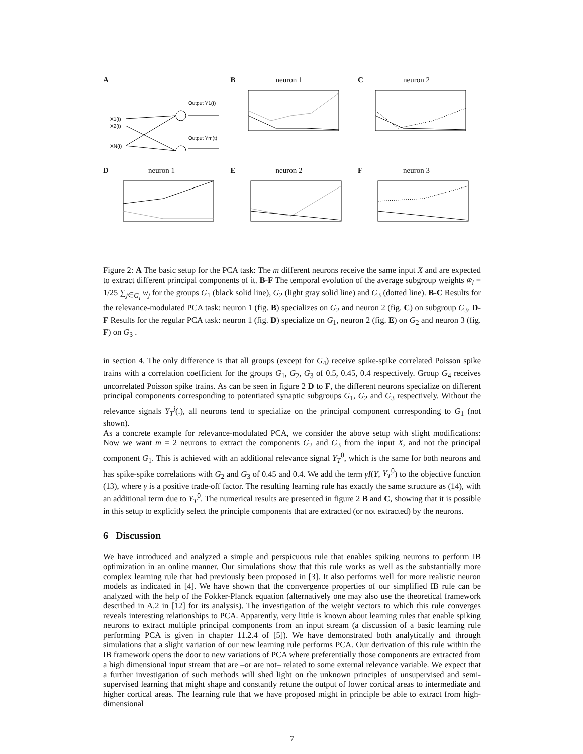A
Output Y1(t)
Output Ym(t)
X1(t)
X2(t)
XN(t)
Bneuron 1 Cneuron 2
Dneuron 1 Eneuron 2 Fneuron 3
Figure 2: A The basic setup for the PCA task: The m different neurons receive the same input X and are expected to extract different principal components of it. B-F The temporal evolution of the average subgroup weights w̃<sub>l</sub> = 1/25 ∑<sub>j∈G<sub>l</sub></sub> w<sub>j</sub> for the groups G<sub>1</sub> (black solid line), G<sub>2</sub> (light gray solid line) and G<sub>3</sub> (dotted line). B-C Results for the relevance-modulated PCA task: neuron 1 (fig. B) specializes on G<sub>2</sub> and neuron 2 (fig. C) on subgroup G<sub>3</sub>. D-F Results for the regular PCA task: neuron 1 (fig. D) specialize on G<sub>1</sub>, neuron 2 (fig. E) on G<sub>2</sub> and neuron 3 (fig. F) on G<sub>3</sub> .
in section 4. The only difference is that all groups (except for G<sub>4</sub>) receive spike-spike correlated Poisson spike trains with a correlation coefficient for the groups G<sub>1</sub>, G<sub>2</sub>, G<sub>3</sub> of 0.5, 0.45, 0.4 respectively. Group G<sub>4</sub> receives uncorrelated Poisson spike trains. As can be seen in figure 2 D to F, the different neurons specialize on different principal components corresponding to potentiated synaptic subgroups G<sub>1</sub>, G<sub>2</sub> and G<sub>3</sub> respectively. Without the relevance signals Y<sub>T</sub><sup>i</sup>(.), all neurons tend to specialize on the principal component corresponding to G<sub>1</sub> (not shown).
As a concrete example for relevance-modulated PCA, we consider the above setup with slight modifications: Now we want m = 2 neurons to extract the components G<sub>2</sub> and G<sub>3</sub> from the input X, and not the principal component G<sub>1</sub>. This is achieved with an additional relevance signal Y<sub>T</sub><sup>0</sup>, which is the same for both neurons and has spike-spike correlations with G<sub>2</sub> and G<sub>3</sub> of 0.45 and 0.4. We add the term γI(Y, Y<sub>T</sub><sup>0</sup>) to the objective function (13), where γ is a positive trade-off factor. The resulting learning rule has exactly the same structure as (14), with an additional term due to Y<sub>T</sub><sup>0</sup>. The numerical results are presented in figure 2 B and C, showing that it is possible in this setup to explicitly select the principle components that are extracted (or not extracted) by the neurons.
6 Discussion
We have introduced and analyzed a simple and perspicuous rule that enables spiking neurons to perform IB optimization in an online manner. Our simulations show that this rule works as well as the substantially more complex learning rule that had previously been proposed in [3]. It also performs well for more realistic neuron models as indicated in [4]. We have shown that the convergence properties of our simplified IB rule can be analyzed with the help of the Fokker-Planck equation (alternatively one may also use the theoretical framework described in A.2 in [12] for its analysis). The investigation of the weight vectors to which this rule converges reveals interesting relationships to PCA. Apparently, very little is known about learning rules that enable spiking neurons to extract multiple principal components from an input stream (a discussion of a basic learning rule performing PCA is given in chapter 11.2.4 of [5]). We have demonstrated both analytically and through simulations that a slight variation of our new learning rule performs PCA. Our derivation of this rule within the IB framework opens the door to new variations of PCA where preferentially those components are extracted from a high dimensional input stream that are –or are not– related to some external relevance variable. We expect that a further investigation of such methods will shed light on the unknown principles of unsupervised and semi-supervised learning that might shape and constantly retune the output of lower cortical areas to intermediate and higher cortical areas. The learning rule that we have proposed might in principle be able to extract from high-dimensional
7